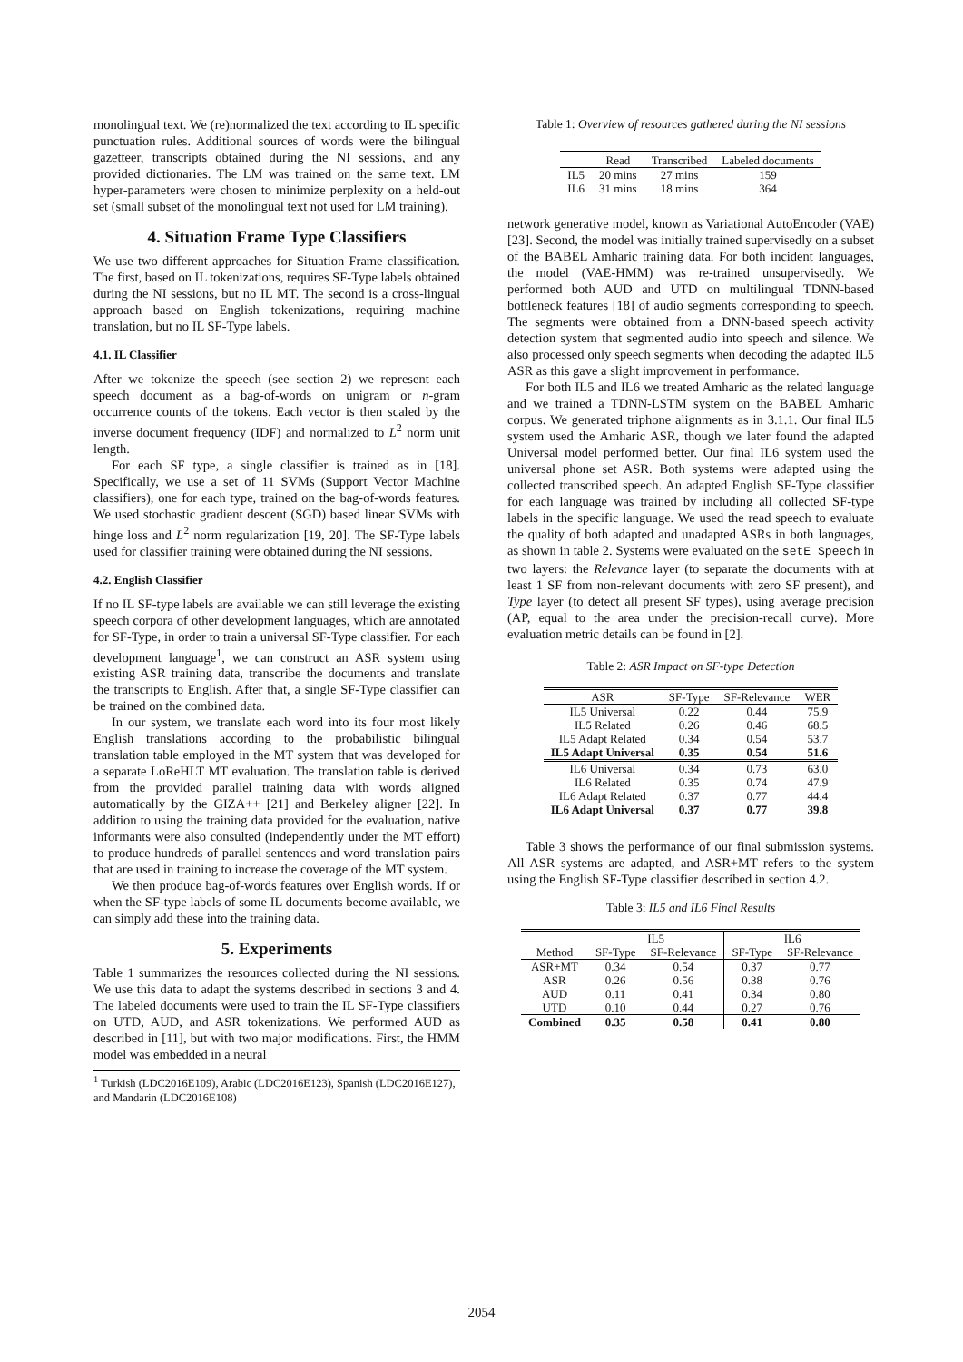monolingual text. We (re)normalized the text according to IL specific punctuation rules. Additional sources of words were the bilingual gazetteer, transcripts obtained during the NI sessions, and any provided dictionaries. The LM was trained on the same text. LM hyper-parameters were chosen to minimize perplexity on a held-out set (small subset of the monolingual text not used for LM training).
4. Situation Frame Type Classifiers
We use two different approaches for Situation Frame classification. The first, based on IL tokenizations, requires SF-Type labels obtained during the NI sessions, but no IL MT. The second is a cross-lingual approach based on English tokenizations, requiring machine translation, but no IL SF-Type labels.
4.1. IL Classifier
After we tokenize the speech (see section 2) we represent each speech document as a bag-of-words on unigram or n-gram occurrence counts of the tokens. Each vector is then scaled by the inverse document frequency (IDF) and normalized to L<sup>2</sup> norm unit length.
For each SF type, a single classifier is trained as in [18]. Specifically, we use a set of 11 SVMs (Support Vector Machine classifiers), one for each type, trained on the bag-of-words features. We used stochastic gradient descent (SGD) based linear SVMs with hinge loss and L<sup>2</sup> norm regularization [19, 20]. The SF-Type labels used for classifier training were obtained during the NI sessions.
4.2. English Classifier
If no IL SF-type labels are available we can still leverage the existing speech corpora of other development languages, which are annotated for SF-Type, in order to train a universal SF-Type classifier. For each development language<sup>1</sup>, we can construct an ASR system using existing ASR training data, transcribe the documents and translate the transcripts to English. After that, a single SF-Type classifier can be trained on the combined data.
In our system, we translate each word into its four most likely English translations according to the probabilistic bilingual translation table employed in the MT system that was developed for a separate LoReHLT MT evaluation. The translation table is derived from the provided parallel training data with words aligned automatically by the GIZA++ [21] and Berkeley aligner [22]. In addition to using the training data provided for the evaluation, native informants were also consulted (independently under the MT effort) to produce hundreds of parallel sentences and word translation pairs that are used in training to increase the coverage of the MT system.
We then produce bag-of-words features over English words. If or when the SF-type labels of some IL documents become available, we can simply add these into the training data.
5. Experiments
Table 1 summarizes the resources collected during the NI sessions. We use this data to adapt the systems described in sections 3 and 4. The labeled documents were used to train the IL SF-Type classifiers on UTD, AUD, and ASR tokenizations. We performed AUD as described in [11], but with two major modifications. First, the HMM model was embedded in a neural
<sup>1</sup> Turkish (LDC2016E109), Arabic (LDC2016E123), Spanish (LDC2016E127), and Mandarin (LDC2016E108)
Table 1: Overview of resources gathered during the NI sessions
| | Read | Transcribed | Labeled documents |
| --- | --- | --- | --- |
| IL5 | 20 mins | 27 mins | 159 |
| IL6 | 31 mins | 18 mins | 364 |
network generative model, known as Variational AutoEncoder (VAE) [23]. Second, the model was initially trained supervisedly on a subset of the BABEL Amharic training data. For both incident languages, the model (VAE-HMM) was re-trained unsupervisedly. We performed both AUD and UTD on multilingual TDNN-based bottleneck features [18] of audio segments corresponding to speech. The segments were obtained from a DNN-based speech activity detection system that segmented audio into speech and silence. We also processed only speech segments when decoding the adapted IL5 ASR as this gave a slight improvement in performance.
For both IL5 and IL6 we treated Amharic as the related language and we trained a TDNN-LSTM system on the BABEL Amharic corpus. We generated triphone alignments as in 3.1.1. Our final IL5 system used the Amharic ASR, though we later found the adapted Universal model performed better. Our final IL6 system used the universal phone set ASR. Both systems were adapted using the collected transcribed speech. An adapted English SF-Type classifier for each language was trained by including all collected SF-type labels in the specific language. We used the read speech to evaluate the quality of both adapted and unadapted ASRs in both languages, as shown in table 2. Systems were evaluated on the setE Speech in two layers: the Relevance layer (to separate the documents with at least 1 SF from non-relevant documents with zero SF present), and Type layer (to detect all present SF types), using average precision (AP, equal to the area under the precision-recall curve). More evaluation metric details can be found in [2].
Table 2: ASR Impact on SF-type Detection
| ASR | SF-Type | SF-Relevance | WER |
| --- | --- | --- | --- |
| IL5 Universal | 0.22 | 0.44 | 75.9 |
| IL5 Related | 0.26 | 0.46 | 68.5 |
| IL5 Adapt Related | 0.34 | 0.54 | 53.7 |
| IL5 Adapt Universal | 0.35 | 0.54 | 51.6 |
| IL6 Universal | 0.34 | 0.73 | 63.0 |
| IL6 Related | 0.35 | 0.74 | 47.9 |
| IL6 Adapt Related | 0.37 | 0.77 | 44.4 |
| IL6 Adapt Universal | 0.37 | 0.77 | 39.8 |
Table 3 shows the performance of our final submission systems. All ASR systems are adapted, and ASR+MT refers to the system using the English SF-Type classifier described in section 4.2.
Table 3: IL5 and IL6 Final Results
| | IL5 | | IL6 | |
| --- | --- | --- | --- | --- |
| Method | SF-Type | SF-Relevance | SF-Type | SF-Relevance |
| ASR+MT | 0.34 | 0.54 | 0.37 | 0.77 |
| ASR | 0.26 | 0.56 | 0.38 | 0.76 |
| AUD | 0.11 | 0.41 | 0.34 | 0.80 |
| UTD | 0.10 | 0.44 | 0.27 | 0.76 |
| Combined | 0.35 | 0.58 | 0.41 | 0.80 |
2054